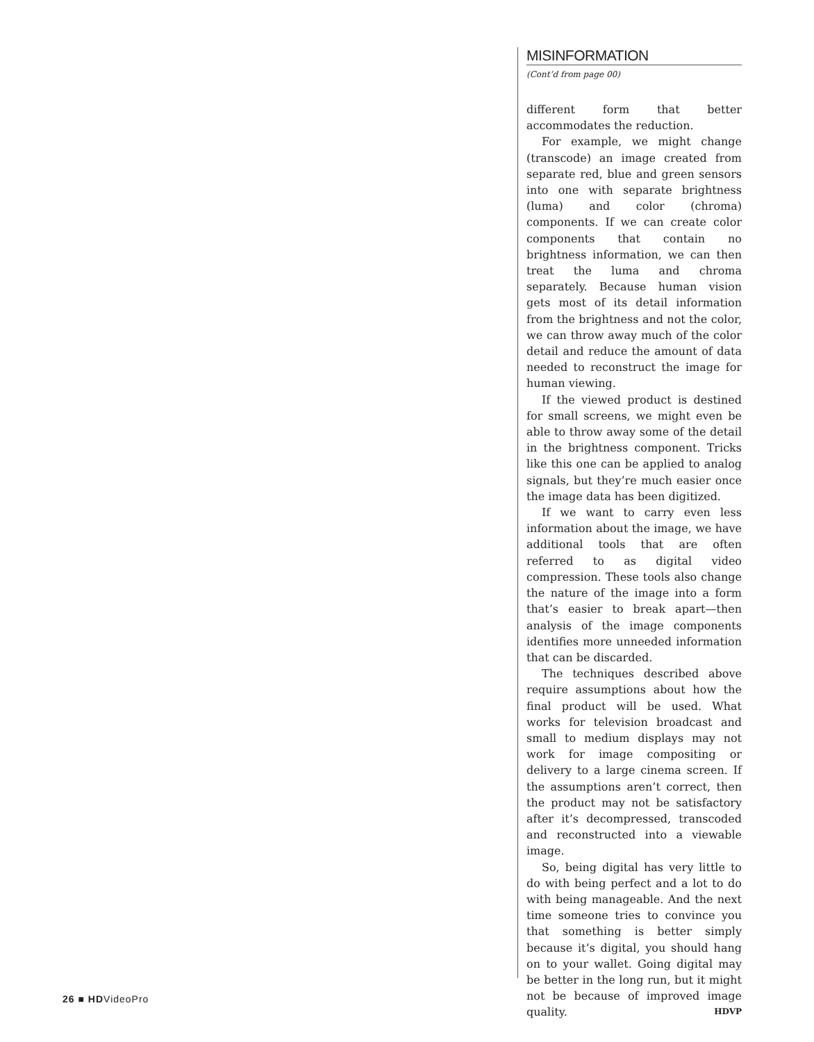MISINFORMATION
(Cont’d from page 00)
different form that better accommodates the reduction.
For example, we might change (transcode) an image created from separate red, blue and green sensors into one with separate brightness (luma) and color (chroma) components. If we can create color components that contain no brightness information, we can then treat the luma and chroma separately. Because human vision gets most of its detail information from the brightness and not the color, we can throw away much of the color detail and reduce the amount of data needed to reconstruct the image for human viewing.
If the viewed product is destined for small screens, we might even be able to throw away some of the detail in the brightness component. Tricks like this one can be applied to analog signals, but they’re much easier once the image data has been digitized.
If we want to carry even less information about the image, we have additional tools that are often referred to as digital video compression. These tools also change the nature of the image into a form that’s easier to break apart—then analysis of the image components identifies more unneeded information that can be discarded.
The techniques described above require assumptions about how the final product will be used. What works for television broadcast and small to medium displays may not work for image compositing or delivery to a large cinema screen. If the assumptions aren’t correct, then the product may not be satisfactory after it’s decompressed, transcoded and reconstructed into a viewable image.
So, being digital has very little to do with being perfect and a lot to do with being manageable. And the next time someone tries to convince you that something is better simply because it’s digital, you should hang on to your wallet. Going digital may be better in the long run, but it might not be because of improved image quality. HDVP
26 ■ HDVideoPro